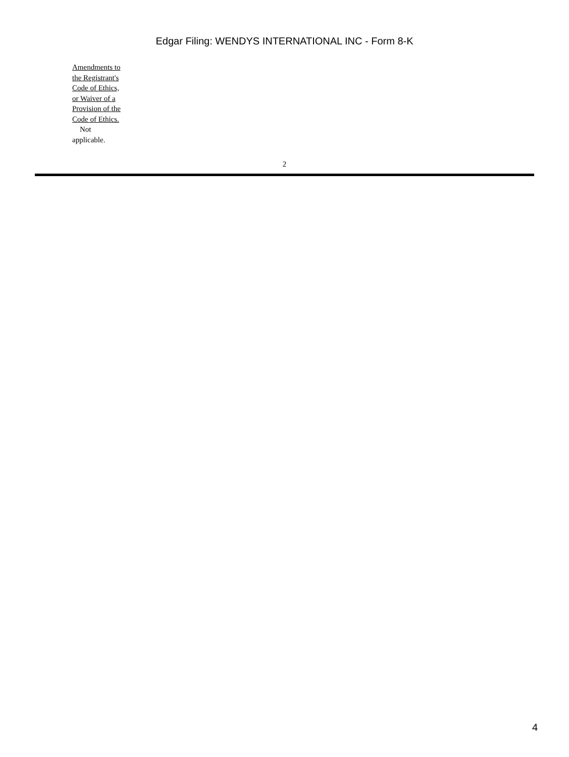Edgar Filing: WENDYS INTERNATIONAL INC - Form 8-K
Amendments to the Registrant's Code of Ethics, or Waiver of a Provision of the Code of Ethics. Not applicable.
2
4